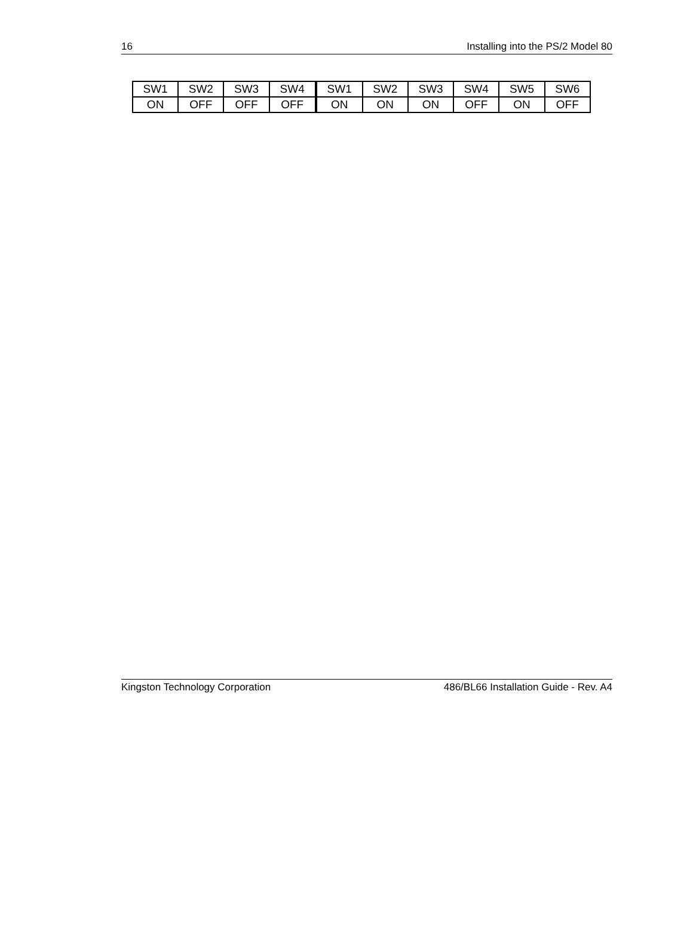16 Installing into the PS/2 Model 80
| SW1 | SW2 | SW3 | SW4 | SW1 | SW2 | SW3 | SW4 | SW5 | SW6 |
| ON | OFF | OFF | OFF | ON | ON | ON | OFF | ON | OFF |
Kingston Technology Corporation 486/BL66 Installation Guide - Rev. A4